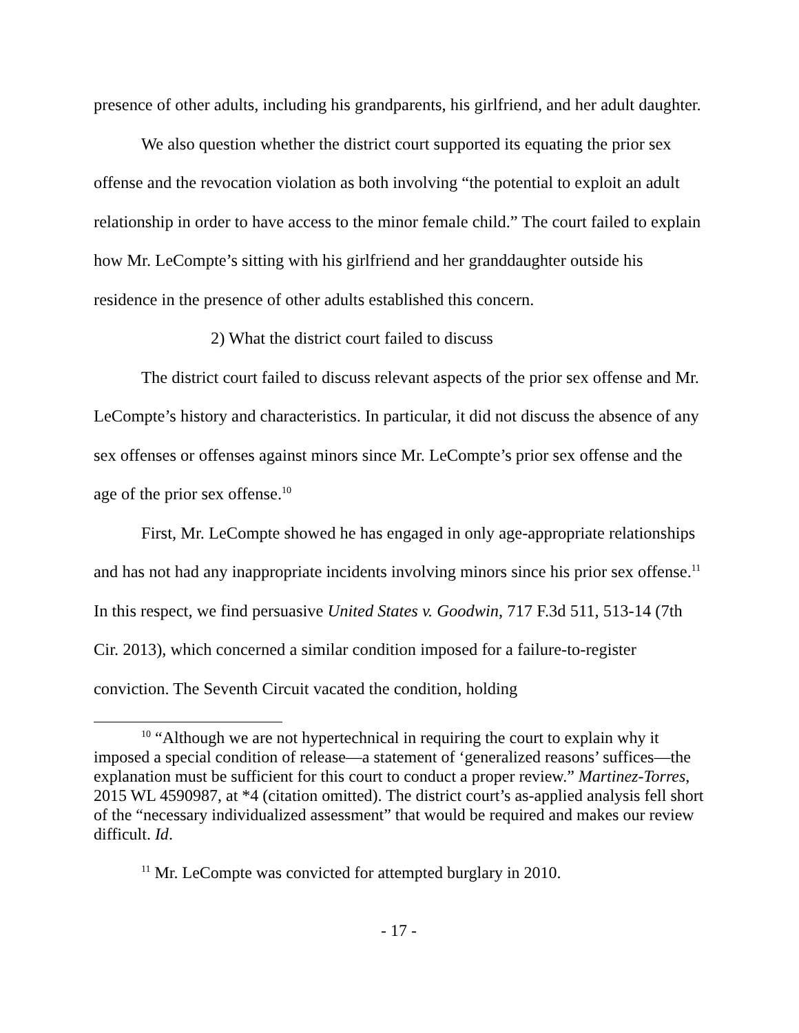presence of other adults, including his grandparents, his girlfriend, and her adult daughter.
We also question whether the district court supported its equating the prior sex offense and the revocation violation as both involving “the potential to exploit an adult relationship in order to have access to the minor female child.” The court failed to explain how Mr. LeCompte’s sitting with his girlfriend and her granddaughter outside his residence in the presence of other adults established this concern.
2) What the district court failed to discuss
The district court failed to discuss relevant aspects of the prior sex offense and Mr. LeCompte’s history and characteristics. In particular, it did not discuss the absence of any sex offenses or offenses against minors since Mr. LeCompte’s prior sex offense and the age of the prior sex offense.<sup>10</sup>
First, Mr. LeCompte showed he has engaged in only age-appropriate relationships and has not had any inappropriate incidents involving minors since his prior sex offense.<sup>11</sup> In this respect, we find persuasive United States v. Goodwin, 717 F.3d 511, 513-14 (7th Cir. 2013), which concerned a similar condition imposed for a failure-to-register conviction. The Seventh Circuit vacated the condition, holding
<sup>10</sup> “Although we are not hypertechnical in requiring the court to explain why it imposed a special condition of release—a statement of ‘generalized reasons’ suffices—the explanation must be sufficient for this court to conduct a proper review.” Martinez-Torres, 2015 WL 4590987, at *4 (citation omitted). The district court’s as-applied analysis fell short of the “necessary individualized assessment” that would be required and makes our review difficult. Id.
<sup>11</sup> Mr. LeCompte was convicted for attempted burglary in 2010.
- 17 -